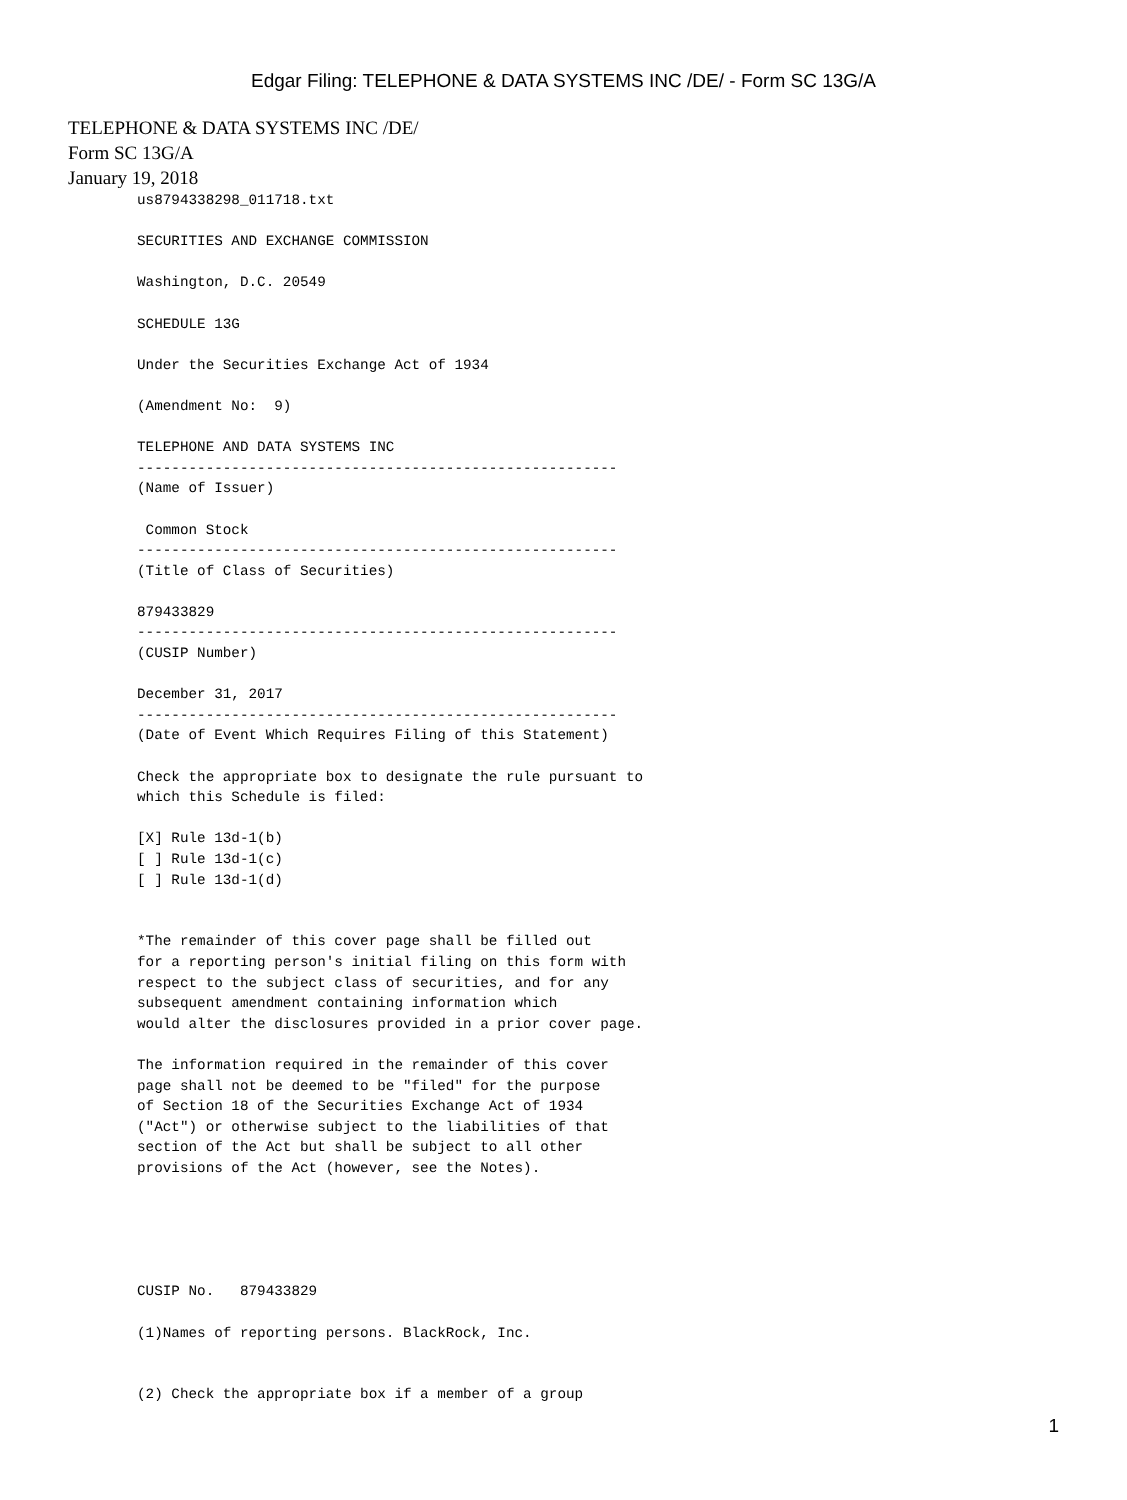Edgar Filing: TELEPHONE & DATA SYSTEMS INC /DE/ - Form SC 13G/A
TELEPHONE & DATA SYSTEMS INC /DE/
Form SC 13G/A
January 19, 2018
us8794338298_011718.txt

SECURITIES AND EXCHANGE COMMISSION

Washington, D.C. 20549

SCHEDULE 13G

Under the Securities Exchange Act of 1934

(Amendment No:  9)

TELEPHONE AND DATA SYSTEMS INC
--------------------------------------------------------
(Name of Issuer)

 Common Stock
--------------------------------------------------------
(Title of Class of Securities)

879433829
--------------------------------------------------------
(CUSIP Number)

December 31, 2017
--------------------------------------------------------
(Date of Event Which Requires Filing of this Statement)

Check the appropriate box to designate the rule pursuant to
which this Schedule is filed:

[X] Rule 13d-1(b)
[ ] Rule 13d-1(c)
[ ] Rule 13d-1(d)


*The remainder of this cover page shall be filled out
for a reporting person's initial filing on this form with
respect to the subject class of securities, and for any
subsequent amendment containing information which
would alter the disclosures provided in a prior cover page.

The information required in the remainder of this cover
page shall not be deemed to be "filed" for the purpose
of Section 18 of the Securities Exchange Act of 1934
("Act") or otherwise subject to the liabilities of that
section of the Act but shall be subject to all other
provisions of the Act (however, see the Notes).





CUSIP No.   879433829

(1)Names of reporting persons. BlackRock, Inc.


(2) Check the appropriate box if a member of a group
1